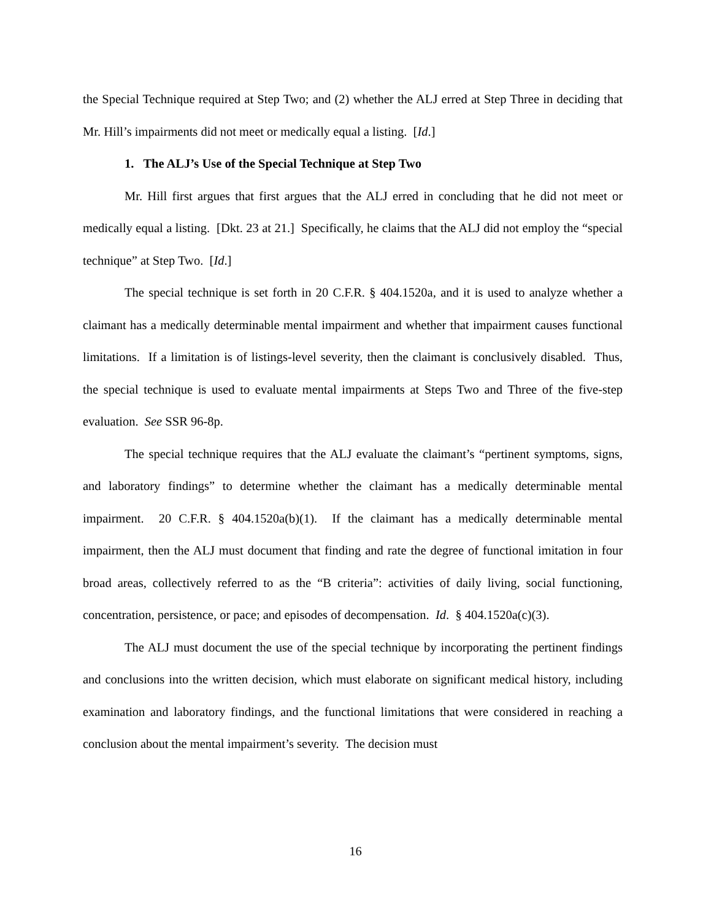the Special Technique required at Step Two; and (2) whether the ALJ erred at Step Three in deciding that Mr. Hill’s impairments did not meet or medically equal a listing. [Id.]
1. The ALJ’s Use of the Special Technique at Step Two
Mr. Hill first argues that first argues that the ALJ erred in concluding that he did not meet or medically equal a listing. [Dkt. 23 at 21.] Specifically, he claims that the ALJ did not employ the “special technique” at Step Two. [Id.]
The special technique is set forth in 20 C.F.R. § 404.1520a, and it is used to analyze whether a claimant has a medically determinable mental impairment and whether that impairment causes functional limitations. If a limitation is of listings-level severity, then the claimant is conclusively disabled. Thus, the special technique is used to evaluate mental impairments at Steps Two and Three of the five-step evaluation. See SSR 96-8p.
The special technique requires that the ALJ evaluate the claimant’s “pertinent symptoms, signs, and laboratory findings” to determine whether the claimant has a medically determinable mental impairment. 20 C.F.R. § 404.1520a(b)(1). If the claimant has a medically determinable mental impairment, then the ALJ must document that finding and rate the degree of functional imitation in four broad areas, collectively referred to as the “B criteria”: activities of daily living, social functioning, concentration, persistence, or pace; and episodes of decompensation. Id. § 404.1520a(c)(3).
The ALJ must document the use of the special technique by incorporating the pertinent findings and conclusions into the written decision, which must elaborate on significant medical history, including examination and laboratory findings, and the functional limitations that were considered in reaching a conclusion about the mental impairment’s severity. The decision must
16